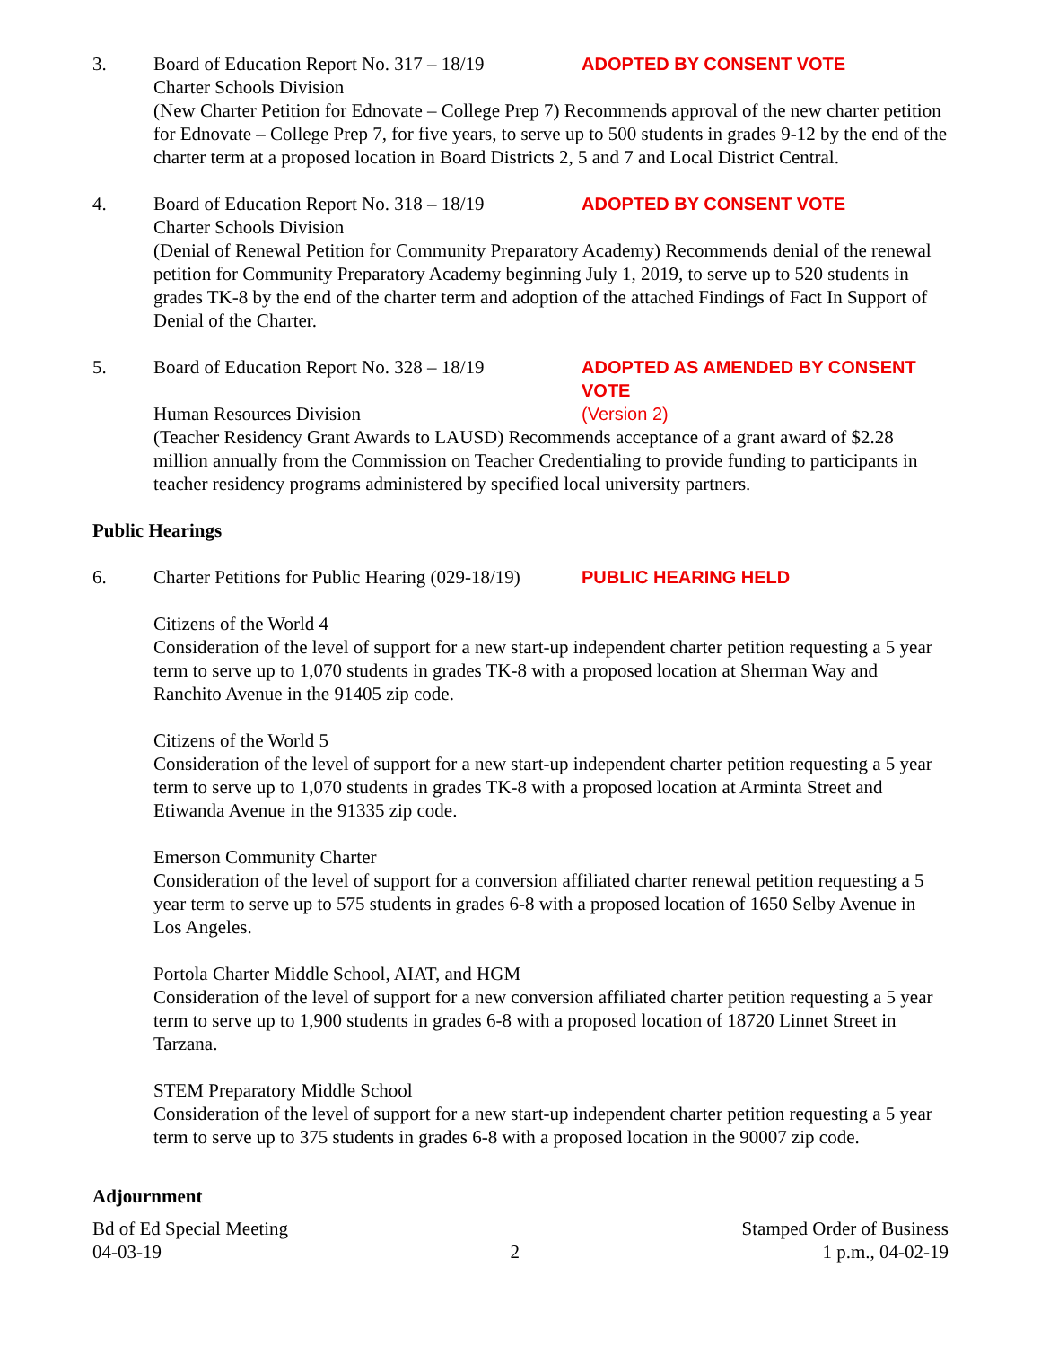3. Board of Education Report No. 317 – 18/19
ADOPTED BY CONSENT VOTE
Charter Schools Division
(New Charter Petition for Ednovate – College Prep 7) Recommends approval of the new charter petition for Ednovate – College Prep 7, for five years, to serve up to 500 students in grades 9-12 by the end of the charter term at a proposed location in Board Districts 2, 5 and 7 and Local District Central.
4. Board of Education Report No. 318 – 18/19
ADOPTED BY CONSENT VOTE
Charter Schools Division
(Denial of Renewal Petition for Community Preparatory Academy) Recommends denial of the renewal petition for Community Preparatory Academy beginning July 1, 2019, to serve up to 520 students in grades TK-8 by the end of the charter term and adoption of the attached Findings of Fact In Support of Denial of the Charter.
5. Board of Education Report No. 328 – 18/19
ADOPTED AS AMENDED BY CONSENT VOTE
Human Resources Division (Version 2)
(Teacher Residency Grant Awards to LAUSD) Recommends acceptance of a grant award of $2.28 million annually from the Commission on Teacher Credentialing to provide funding to participants in teacher residency programs administered by specified local university partners.
Public Hearings
6. Charter Petitions for Public Hearing (029-18/19)
PUBLIC HEARING HELD
Citizens of the World 4
Consideration of the level of support for a new start-up independent charter petition requesting a 5 year term to serve up to 1,070 students in grades TK-8 with a proposed location at Sherman Way and Ranchito Avenue in the 91405 zip code.
Citizens of the World 5
Consideration of the level of support for a new start-up independent charter petition requesting a 5 year term to serve up to 1,070 students in grades TK-8 with a proposed location at Arminta Street and Etiwanda Avenue in the 91335 zip code.
Emerson Community Charter
Consideration of the level of support for a conversion affiliated charter renewal petition requesting a 5 year term to serve up to 575 students in grades 6-8 with a proposed location of 1650 Selby Avenue in Los Angeles.
Portola Charter Middle School, AIAT, and HGM
Consideration of the level of support for a new conversion affiliated charter petition requesting a 5 year term to serve up to 1,900 students in grades 6-8 with a proposed location of 18720 Linnet Street in Tarzana.
STEM Preparatory Middle School
Consideration of the level of support for a new start-up independent charter petition requesting a 5 year term to serve up to 375 students in grades 6-8 with a proposed location in the 90007 zip code.
Adjournment
Bd of Ed Special Meeting
04-03-19
2 Stamped Order of Business
1 p.m., 04-02-19